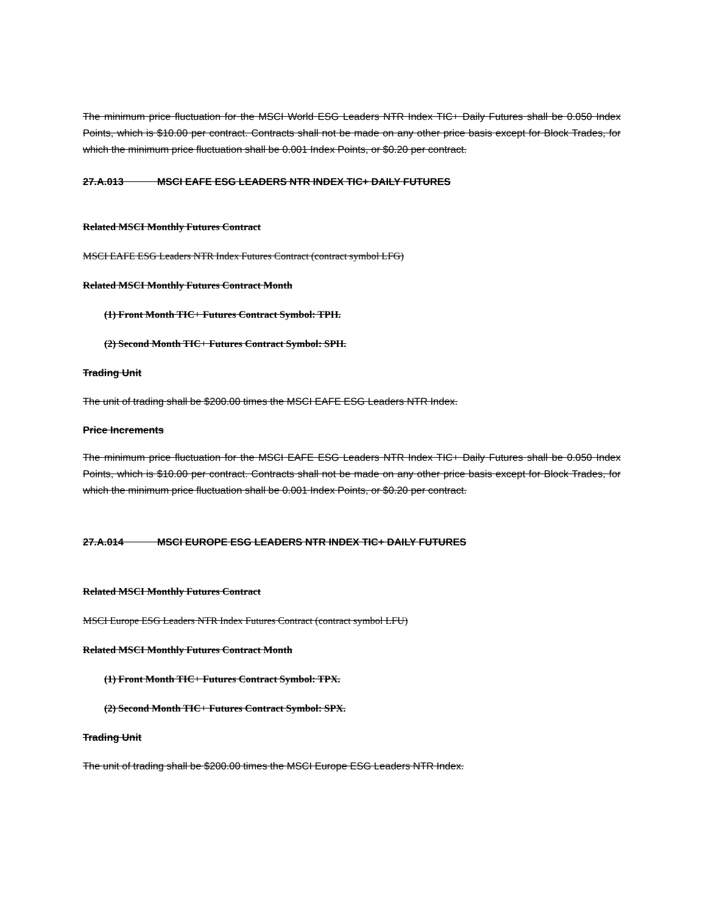The minimum price fluctuation for the MSCI World ESG Leaders NTR Index TIC+ Daily Futures shall be 0.050 Index Points, which is $10.00 per contract. Contracts shall not be made on any other price basis except for Block Trades, for which the minimum price fluctuation shall be 0.001 Index Points, or $0.20 per contract.
27.A.013 MSCI EAFE ESG LEADERS NTR INDEX TIC+ DAILY FUTURES
Related MSCI Monthly Futures Contract
MSCI EAFE ESG Leaders NTR Index Futures Contract (contract symbol LFG)
Related MSCI Monthly Futures Contract Month
(1) Front Month TIC+ Futures Contract Symbol: TPH.
(2) Second Month TIC+ Futures Contract Symbol: SPH.
Trading Unit
The unit of trading shall be $200.00 times the MSCI EAFE ESG Leaders NTR Index.
Price Increments
The minimum price fluctuation for the MSCI EAFE ESG Leaders NTR Index TIC+ Daily Futures shall be 0.050 Index Points, which is $10.00 per contract. Contracts shall not be made on any other price basis except for Block Trades, for which the minimum price fluctuation shall be 0.001 Index Points, or $0.20 per contract.
27.A.014 MSCI EUROPE ESG LEADERS NTR INDEX TIC+ DAILY FUTURES
Related MSCI Monthly Futures Contract
MSCI Europe ESG Leaders NTR Index Futures Contract (contract symbol LFU)
Related MSCI Monthly Futures Contract Month
(1) Front Month TIC+ Futures Contract Symbol: TPX.
(2) Second Month TIC+ Futures Contract Symbol: SPX.
Trading Unit
The unit of trading shall be $200.00 times the MSCI Europe ESG Leaders NTR Index.